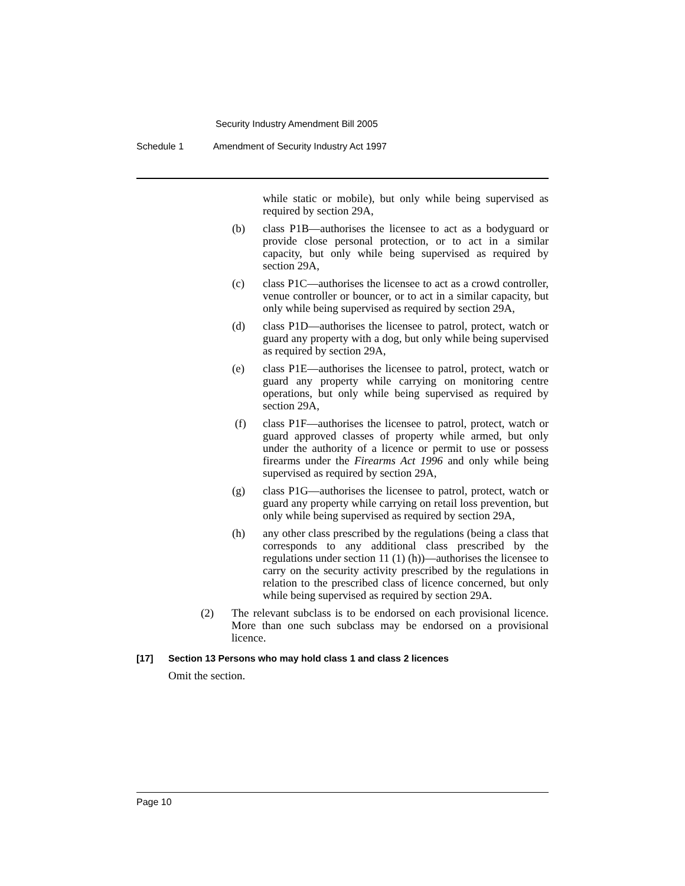Security Industry Amendment Bill 2005
Schedule 1 Amendment of Security Industry Act 1997
while static or mobile), but only while being supervised as required by section 29A,
(b) class P1B—authorises the licensee to act as a bodyguard or provide close personal protection, or to act in a similar capacity, but only while being supervised as required by section 29A,
(c) class P1C—authorises the licensee to act as a crowd controller, venue controller or bouncer, or to act in a similar capacity, but only while being supervised as required by section 29A,
(d) class P1D—authorises the licensee to patrol, protect, watch or guard any property with a dog, but only while being supervised as required by section 29A,
(e) class P1E—authorises the licensee to patrol, protect, watch or guard any property while carrying on monitoring centre operations, but only while being supervised as required by section 29A,
(f) class P1F—authorises the licensee to patrol, protect, watch or guard approved classes of property while armed, but only under the authority of a licence or permit to use or possess firearms under the Firearms Act 1996 and only while being supervised as required by section 29A,
(g) class P1G—authorises the licensee to patrol, protect, watch or guard any property while carrying on retail loss prevention, but only while being supervised as required by section 29A,
(h) any other class prescribed by the regulations (being a class that corresponds to any additional class prescribed by the regulations under section 11 (1) (h))—authorises the licensee to carry on the security activity prescribed by the regulations in relation to the prescribed class of licence concerned, but only while being supervised as required by section 29A.
(2) The relevant subclass is to be endorsed on each provisional licence. More than one such subclass may be endorsed on a provisional licence.
[17] Section 13 Persons who may hold class 1 and class 2 licences
Omit the section.
Page 10